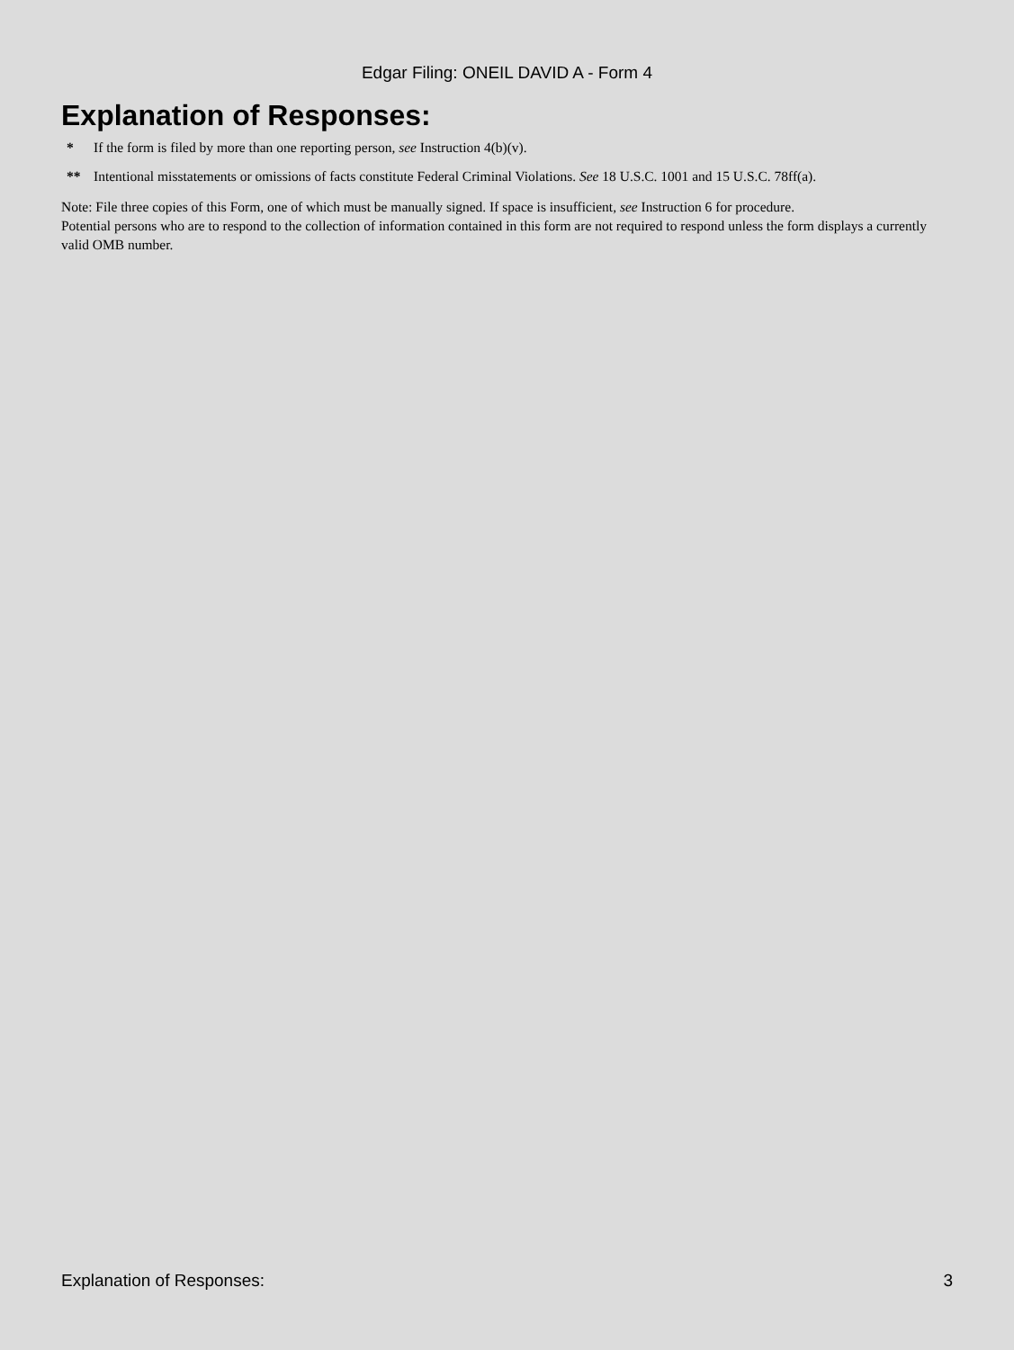Edgar Filing: ONEIL DAVID A - Form 4
Explanation of Responses:
* If the form is filed by more than one reporting person, see Instruction 4(b)(v).
** Intentional misstatements or omissions of facts constitute Federal Criminal Violations. See 18 U.S.C. 1001 and 15 U.S.C. 78ff(a).
Note: File three copies of this Form, one of which must be manually signed. If space is insufficient, see Instruction 6 for procedure.
Potential persons who are to respond to the collection of information contained in this form are not required to respond unless the form displays a currently valid OMB number.
Explanation of Responses: 3